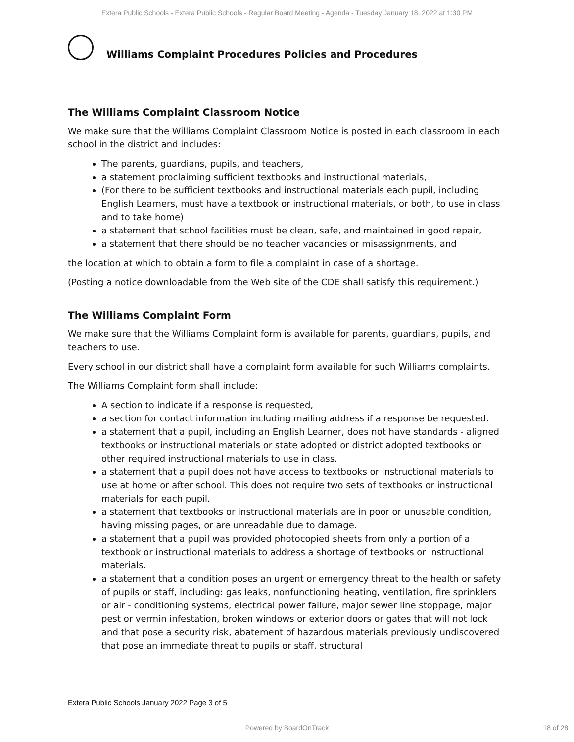Extera Public Schools - Extera Public Schools - Regular Board Meeting - Agenda - Tuesday January 18, 2022 at 1:30 PM
Williams Complaint Procedures Policies and Procedures
The Williams Complaint Classroom Notice
We make sure that the Williams Complaint Classroom Notice is posted in each classroom in each school in the district and includes:
The parents, guardians, pupils, and teachers,
a statement proclaiming sufficient textbooks and instructional materials,
(For there to be sufficient textbooks and instructional materials each pupil, including English Learners, must have a textbook or instructional materials, or both, to use in class and to take home)
a statement that school facilities must be clean, safe, and maintained in good repair,
a statement that there should be no teacher vacancies or misassignments, and
the location at which to obtain a form to file a complaint in case of a shortage.
(Posting a notice downloadable from the Web site of the CDE shall satisfy this requirement.)
The Williams Complaint Form
We make sure that the Williams Complaint form is available for parents, guardians, pupils, and teachers to use.
Every school in our district shall have a complaint form available for such Williams complaints.
The Williams Complaint form shall include:
A section to indicate if a response is requested,
a section for contact information including mailing address if a response be requested.
a statement that a pupil, including an English Learner, does not have standards - aligned textbooks or instructional materials or state adopted or district adopted textbooks or other required instructional materials to use in class.
a statement that a pupil does not have access to textbooks or instructional materials to use at home or after school. This does not require two sets of textbooks or instructional materials for each pupil.
a statement that textbooks or instructional materials are in poor or unusable condition, having missing pages, or are unreadable due to damage.
a statement that a pupil was provided photocopied sheets from only a portion of a textbook or instructional materials to address a shortage of textbooks or instructional materials.
a statement that a condition poses an urgent or emergency threat to the health or safety of pupils or staff, including: gas leaks, nonfunctioning heating, ventilation, fire sprinklers or air - conditioning systems, electrical power failure, major sewer line stoppage, major pest or vermin infestation, broken windows or exterior doors or gates that will not lock and that pose a security risk, abatement of hazardous materials previously undiscovered that pose an immediate threat to pupils or staff, structural
Extera Public Schools January 2022 Page 3 of 5
Powered by BoardOnTrack 18 of 28